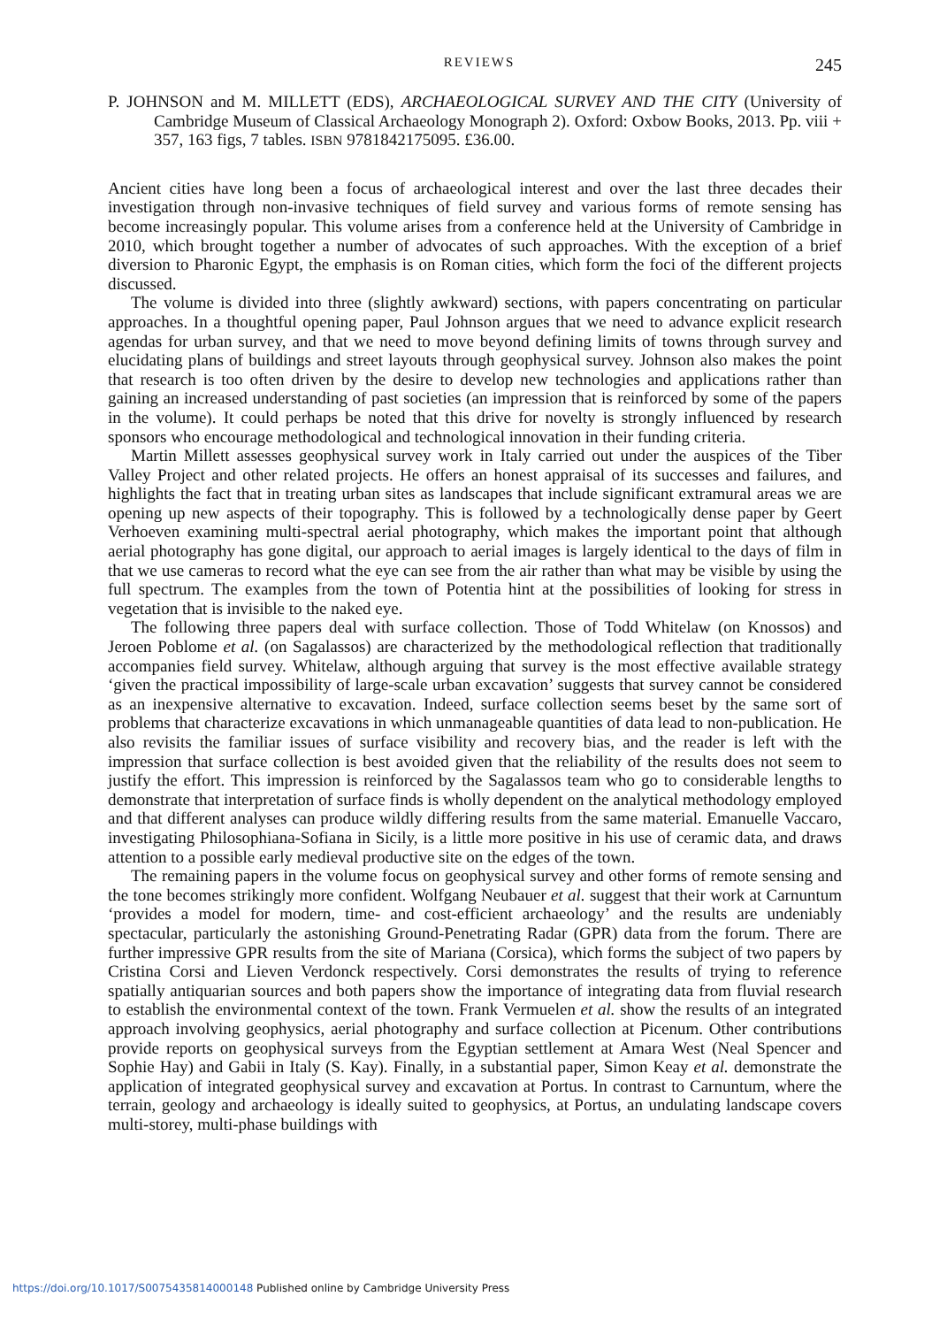REVIEWS 245
P. JOHNSON and M. MILLETT (EDS), ARCHAEOLOGICAL SURVEY AND THE CITY (University of Cambridge Museum of Classical Archaeology Monograph 2). Oxford: Oxbow Books, 2013. Pp. viii + 357, 163 figs, 7 tables. ISBN 9781842175095. £36.00.
Ancient cities have long been a focus of archaeological interest and over the last three decades their investigation through non-invasive techniques of field survey and various forms of remote sensing has become increasingly popular. This volume arises from a conference held at the University of Cambridge in 2010, which brought together a number of advocates of such approaches. With the exception of a brief diversion to Pharonic Egypt, the emphasis is on Roman cities, which form the foci of the different projects discussed.
The volume is divided into three (slightly awkward) sections, with papers concentrating on particular approaches. In a thoughtful opening paper, Paul Johnson argues that we need to advance explicit research agendas for urban survey, and that we need to move beyond defining limits of towns through survey and elucidating plans of buildings and street layouts through geophysical survey. Johnson also makes the point that research is too often driven by the desire to develop new technologies and applications rather than gaining an increased understanding of past societies (an impression that is reinforced by some of the papers in the volume). It could perhaps be noted that this drive for novelty is strongly influenced by research sponsors who encourage methodological and technological innovation in their funding criteria.
Martin Millett assesses geophysical survey work in Italy carried out under the auspices of the Tiber Valley Project and other related projects. He offers an honest appraisal of its successes and failures, and highlights the fact that in treating urban sites as landscapes that include significant extramural areas we are opening up new aspects of their topography. This is followed by a technologically dense paper by Geert Verhoeven examining multi-spectral aerial photography, which makes the important point that although aerial photography has gone digital, our approach to aerial images is largely identical to the days of film in that we use cameras to record what the eye can see from the air rather than what may be visible by using the full spectrum. The examples from the town of Potentia hint at the possibilities of looking for stress in vegetation that is invisible to the naked eye.
The following three papers deal with surface collection. Those of Todd Whitelaw (on Knossos) and Jeroen Poblome et al. (on Sagalassos) are characterized by the methodological reflection that traditionally accompanies field survey. Whitelaw, although arguing that survey is the most effective available strategy ‘given the practical impossibility of large-scale urban excavation’ suggests that survey cannot be considered as an inexpensive alternative to excavation. Indeed, surface collection seems beset by the same sort of problems that characterize excavations in which unmanageable quantities of data lead to non-publication. He also revisits the familiar issues of surface visibility and recovery bias, and the reader is left with the impression that surface collection is best avoided given that the reliability of the results does not seem to justify the effort. This impression is reinforced by the Sagalassos team who go to considerable lengths to demonstrate that interpretation of surface finds is wholly dependent on the analytical methodology employed and that different analyses can produce wildly differing results from the same material. Emanuelle Vaccaro, investigating Philosophiana-Sofiana in Sicily, is a little more positive in his use of ceramic data, and draws attention to a possible early medieval productive site on the edges of the town.
The remaining papers in the volume focus on geophysical survey and other forms of remote sensing and the tone becomes strikingly more confident. Wolfgang Neubauer et al. suggest that their work at Carnuntum ‘provides a model for modern, time- and cost-efficient archaeology’ and the results are undeniably spectacular, particularly the astonishing Ground-Penetrating Radar (GPR) data from the forum. There are further impressive GPR results from the site of Mariana (Corsica), which forms the subject of two papers by Cristina Corsi and Lieven Verdonck respectively. Corsi demonstrates the results of trying to reference spatially antiquarian sources and both papers show the importance of integrating data from fluvial research to establish the environmental context of the town. Frank Vermuelen et al. show the results of an integrated approach involving geophysics, aerial photography and surface collection at Picenum. Other contributions provide reports on geophysical surveys from the Egyptian settlement at Amara West (Neal Spencer and Sophie Hay) and Gabii in Italy (S. Kay). Finally, in a substantial paper, Simon Keay et al. demonstrate the application of integrated geophysical survey and excavation at Portus. In contrast to Carnuntum, where the terrain, geology and archaeology is ideally suited to geophysics, at Portus, an undulating landscape covers multi-storey, multi-phase buildings with
https://doi.org/10.1017/S0075435814000148 Published online by Cambridge University Press